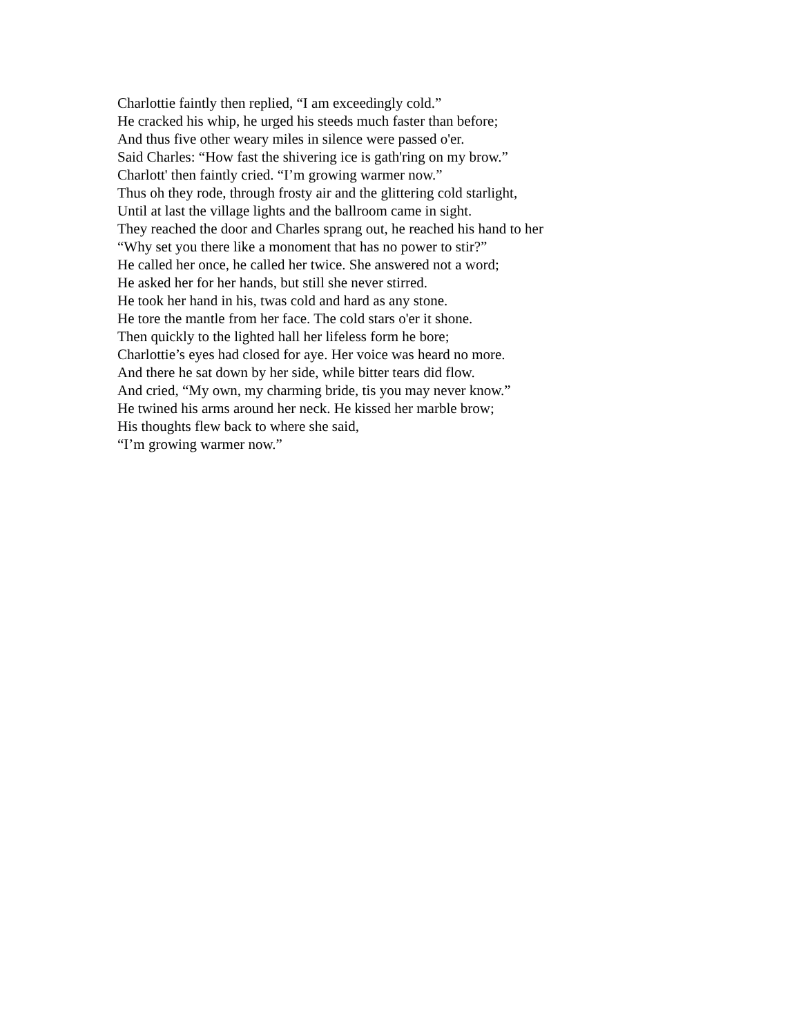Charlottie faintly then replied, “I am exceedingly cold.”
He cracked his whip, he urged his steeds much faster than before;
And thus five other weary miles in silence were passed o'er.
Said Charles: “How fast the shivering ice is gath'ring on my brow.”
Charlott' then faintly cried. “I’m growing warmer now.”
Thus oh they rode, through frosty air and the glittering cold starlight,
Until at last the village lights and the ballroom came in sight.
They reached the door and Charles sprang out, he reached his hand to her
“Why set you there like a monoment that has no power to stir?”
He called her once, he called her twice. She answered not a word;
He asked her for her hands, but still she never stirred.
He took her hand in his, twas cold and hard as any stone.
He tore the mantle from her face. The cold stars o'er it shone.
Then quickly to the lighted hall her lifeless form he bore;
Charlottie’s eyes had closed for aye. Her voice was heard no more.
And there he sat down by her side, while bitter tears did flow.
And cried, “My own, my charming bride, tis you may never know.”
He twined his arms around her neck. He kissed her marble brow;
His thoughts flew back to where she said,
“I’m growing warmer now.”